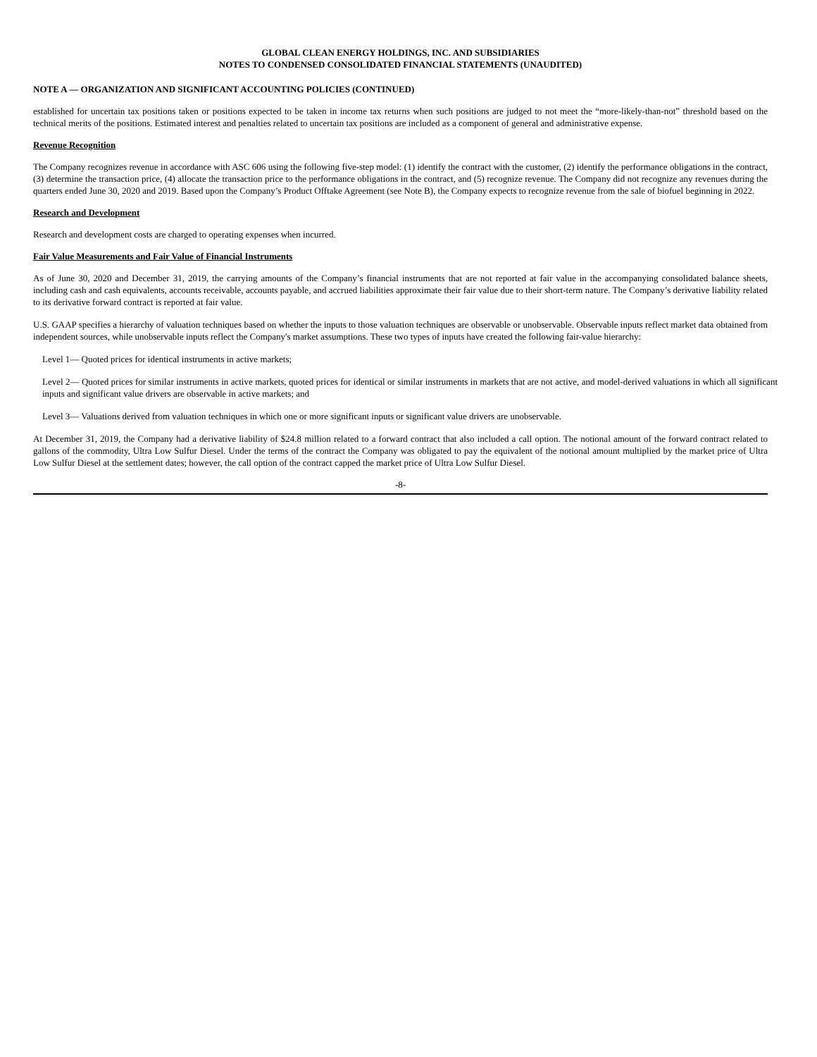GLOBAL CLEAN ENERGY HOLDINGS, INC. AND SUBSIDIARIES
NOTES TO CONDENSED CONSOLIDATED FINANCIAL STATEMENTS (UNAUDITED)
NOTE A — ORGANIZATION AND SIGNIFICANT ACCOUNTING POLICIES (CONTINUED)
established for uncertain tax positions taken or positions expected to be taken in income tax returns when such positions are judged to not meet the “more-likely-than-not” threshold based on the technical merits of the positions. Estimated interest and penalties related to uncertain tax positions are included as a component of general and administrative expense.
Revenue Recognition
The Company recognizes revenue in accordance with ASC 606 using the following five-step model: (1) identify the contract with the customer, (2) identify the performance obligations in the contract, (3) determine the transaction price, (4) allocate the transaction price to the performance obligations in the contract, and (5) recognize revenue. The Company did not recognize any revenues during the quarters ended June 30, 2020 and 2019. Based upon the Company’s Product Offtake Agreement (see Note B), the Company expects to recognize revenue from the sale of biofuel beginning in 2022.
Research and Development
Research and development costs are charged to operating expenses when incurred.
Fair Value Measurements and Fair Value of Financial Instruments
As of June 30, 2020 and December 31, 2019, the carrying amounts of the Company’s financial instruments that are not reported at fair value in the accompanying consolidated balance sheets, including cash and cash equivalents, accounts receivable, accounts payable, and accrued liabilities approximate their fair value due to their short-term nature. The Company’s derivative liability related to its derivative forward contract is reported at fair value.
U.S. GAAP specifies a hierarchy of valuation techniques based on whether the inputs to those valuation techniques are observable or unobservable. Observable inputs reflect market data obtained from independent sources, while unobservable inputs reflect the Company's market assumptions. These two types of inputs have created the following fair-value hierarchy:
Level 1— Quoted prices for identical instruments in active markets;
Level 2— Quoted prices for similar instruments in active markets, quoted prices for identical or similar instruments in markets that are not active, and model-derived valuations in which all significant inputs and significant value drivers are observable in active markets; and
Level 3— Valuations derived from valuation techniques in which one or more significant inputs or significant value drivers are unobservable.
At December 31, 2019, the Company had a derivative liability of $24.8 million related to a forward contract that also included a call option. The notional amount of the forward contract related to gallons of the commodity, Ultra Low Sulfur Diesel. Under the terms of the contract the Company was obligated to pay the equivalent of the notional amount multiplied by the market price of Ultra Low Sulfur Diesel at the settlement dates; however, the call option of the contract capped the market price of Ultra Low Sulfur Diesel.
-8-